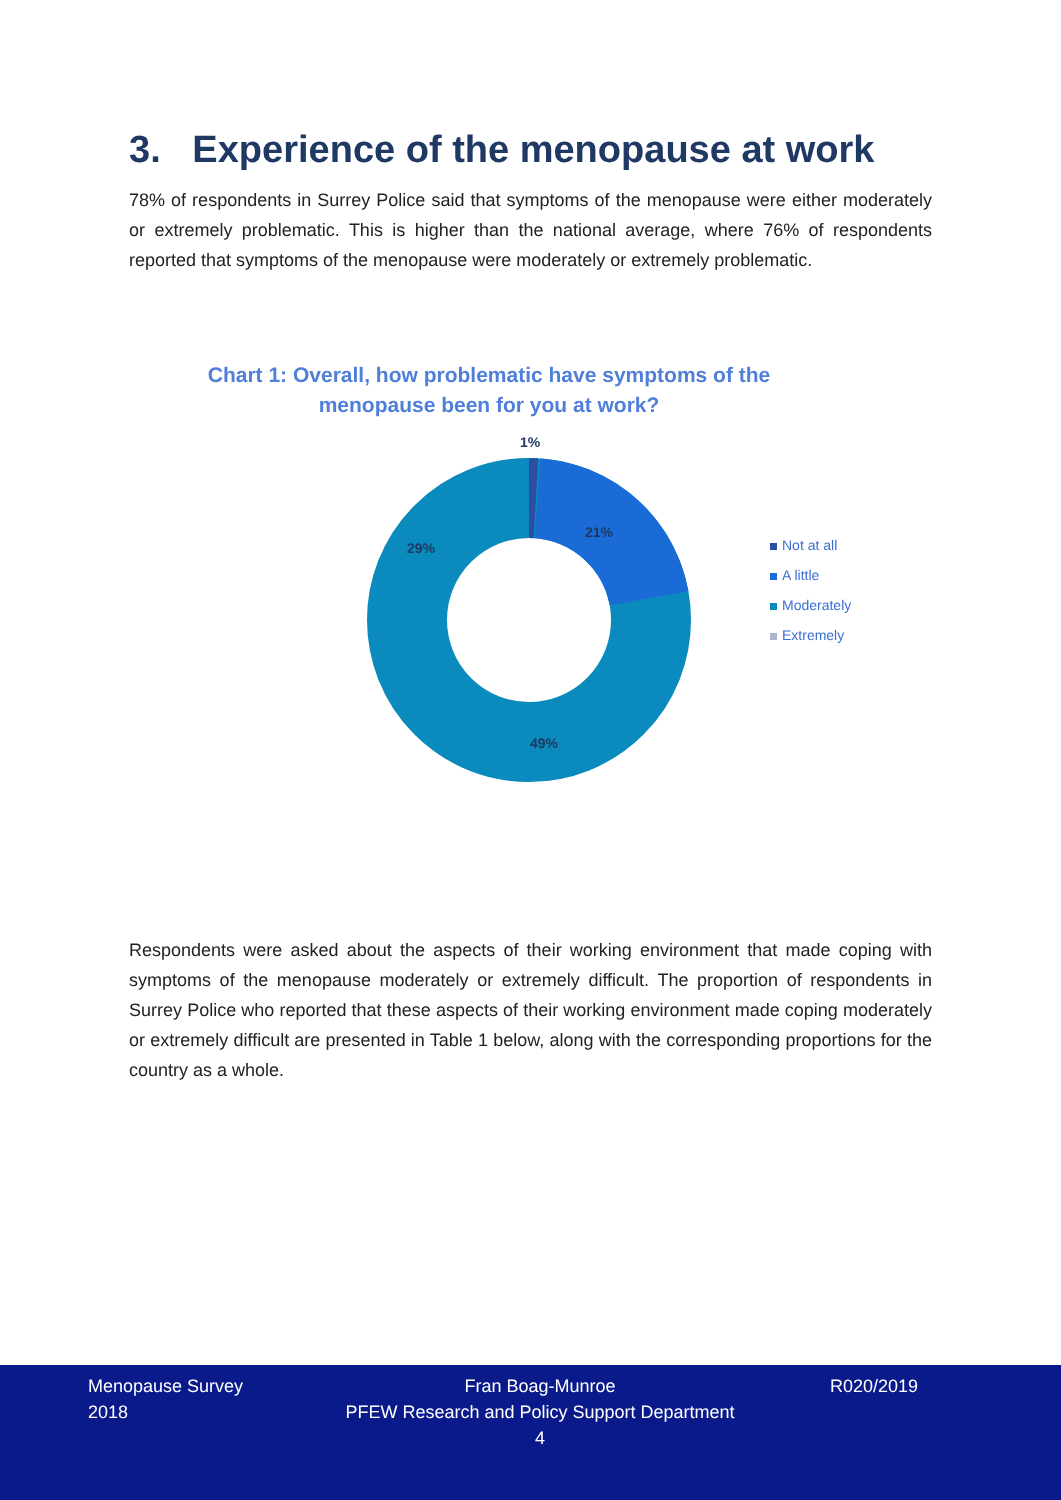3. Experience of the menopause at work
78% of respondents in Surrey Police said that symptoms of the menopause were either moderately or extremely problematic. This is higher than the national average, where 76% of respondents reported that symptoms of the menopause were moderately or extremely problematic.
Chart 1: Overall, how problematic have symptoms of the menopause been for you at work?
1%
21%
29%
49%
Not at all
A little
Moderately
Extremely
Respondents were asked about the aspects of their working environment that made coping with symptoms of the menopause moderately or extremely difficult. The proportion of respondents in Surrey Police who reported that these aspects of their working environment made coping moderately or extremely difficult are presented in Table 1 below, along with the corresponding proportions for the country as a whole.
Menopause Survey
2018
Fran Boag-Munroe
PFEW Research and Policy Support Department
4
R020/2019